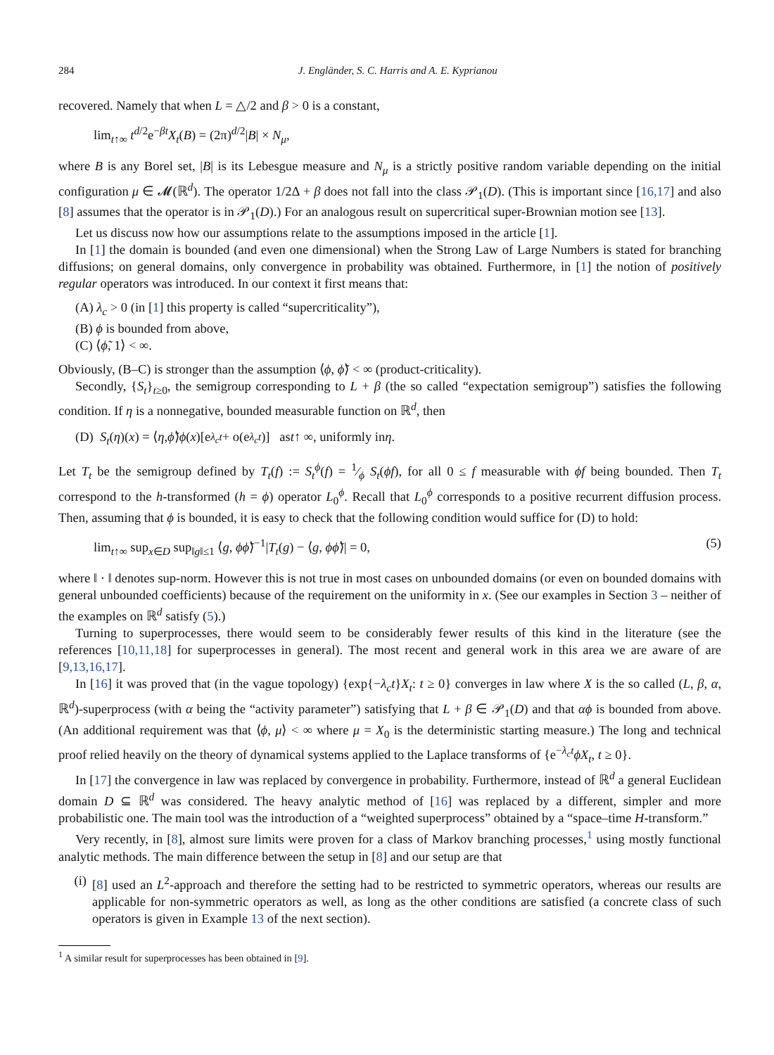284 J. Engländer, S. C. Harris and A. E. Kyprianou
recovered. Namely that when L = △/2 and β > 0 is a constant,
lim<sub>t↑∞</sub> t<sup>d/2</sup>e<sup>−βt</sup>X<sub>t</sub>(B) = (2π)<sup>d/2</sup>|B| × N<sub>μ</sub>,
where B is any Borel set, |B| is its Lebesgue measure and N<sub>μ</sub> is a strictly positive random variable depending on the initial configuration μ ∈ 𝓜(ℝ<sup>d</sup>). The operator 1/2Δ + β does not fall into the class 𝒫<sub>1</sub>(D). (This is important since [16,17] and also [8] assumes that the operator is in 𝒫<sub>1</sub>(D).) For an analogous result on supercritical super-Brownian motion see [13].
Let us discuss now how our assumptions relate to the assumptions imposed in the article [1].
In [1] the domain is bounded (and even one dimensional) when the Strong Law of Large Numbers is stated for branching diffusions; on general domains, only convergence in probability was obtained. Furthermore, in [1] the notion of positively regular operators was introduced. In our context it first means that:
(A) λ<sub>c</sub> > 0 (in [1] this property is called “supercriticality”),
(B) ϕ is bounded from above,
(C) ⟨ϕ̃, 1⟩ < ∞.
Obviously, (B–C) is stronger than the assumption ⟨ϕ, ϕ̃⟩ < ∞ (product-criticality).
Secondly, {S<sub>t</sub>}<sub>t≥0</sub>, the semigroup corresponding to L + β (the so called “expectation semigroup”) satisfies the following condition. If η is a nonnegative, bounded measurable function on ℝ<sup>d</sup>, then
(D) S<sub>t</sub> (η)(x) = ⟨ η, ϕ̃ ⟩ ϕ (x)[e<sup>λ<sub>c</sub>t</sup> + o(e<sup>λ<sub>c</sub>t</sup>)] as t ↑ ∞, uniformly in η.
Let T<sub>t</sub> be the semigroup defined by T<sub>t</sub>(f) := S<sub>t</sub><sup>ϕ</sup>(f) = 1⁄ϕ S<sub>t</sub>(ϕf), for all 0 ≤ f measurable with ϕf being bounded. Then T<sub>t</sub> correspond to the h-transformed (h = ϕ) operator L<sub>0</sub><sup>ϕ</sup>. Recall that L<sub>0</sub><sup>ϕ</sup> corresponds to a positive recurrent diffusion process. Then, assuming that ϕ is bounded, it is easy to check that the following condition would suffice for (D) to hold:
lim<sub>t↑∞</sub> sup<sub>x∈D</sub> sup<sub>‖g‖≤1</sub> ⟨g, ϕϕ̃⟩<sup>−1</sup>|T<sub>t</sub>(g) − ⟨g, ϕϕ̃⟩| = 0, (5)
where ‖ · ‖ denotes sup-norm. However this is not true in most cases on unbounded domains (or even on bounded domains with general unbounded coefficients) because of the requirement on the uniformity in x. (See our examples in Section 3 – neither of the examples on ℝ<sup>d</sup> satisfy (5).)
Turning to superprocesses, there would seem to be considerably fewer results of this kind in the literature (see the references [10,11,18] for superprocesses in general). The most recent and general work in this area we are aware of are [9,13,16,17].
In [16] it was proved that (in the vague topology) {exp{−λ<sub>c</sub>t}X<sub>t</sub>: t ≥ 0} converges in law where X is the so called (L, β, α, ℝ<sup>d</sup>)-superprocess (with α being the “activity parameter”) satisfying that L + β ∈ 𝒫<sub>1</sub>(D) and that αϕ is bounded from above. (An additional requirement was that ⟨ϕ, μ⟩ < ∞ where μ = X<sub>0</sub> is the deterministic starting measure.) The long and technical proof relied heavily on the theory of dynamical systems applied to the Laplace transforms of {e<sup>−λ<sub>c</sub>t</sup>ϕX<sub>t</sub>, t ≥ 0}.
In [17] the convergence in law was replaced by convergence in probability. Furthermore, instead of ℝ<sup>d</sup> a general Euclidean domain D ⊆ ℝ<sup>d</sup> was considered. The heavy analytic method of [16] was replaced by a different, simpler and more probabilistic one. The main tool was the introduction of a “weighted superprocess” obtained by a “space–time H-transform.”
Very recently, in [8], almost sure limits were proven for a class of Markov branching processes,<sup>1</sup> using mostly functional analytic methods. The main difference between the setup in [8] and our setup are that
(i) [8] used an L<sup>2</sup>-approach and therefore the setting had to be restricted to symmetric operators, whereas our results are applicable for non-symmetric operators as well, as long as the other conditions are satisfied (a concrete class of such operators is given in Example 13 of the next section).
<sup>1</sup> A similar result for superprocesses has been obtained in [9].